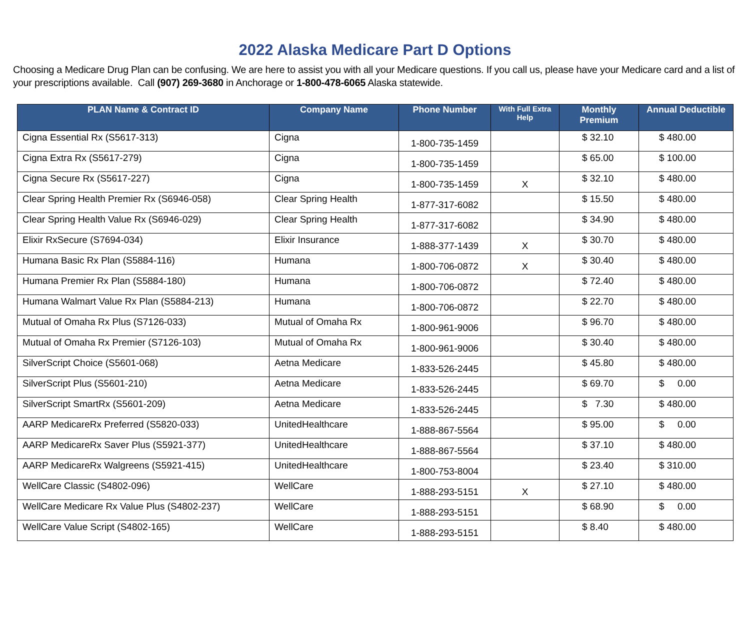2022 Alaska Medicare Part D Options
Choosing a Medicare Drug Plan can be confusing. We are here to assist you with all your Medicare questions. If you call us, please have your Medicare card and a list of your prescriptions available. Call (907) 269-3680 in Anchorage or 1-800-478-6065 Alaska statewide.
| PLAN Name & Contract ID | Company Name | Phone Number | With Full Extra Help | Monthly Premium | Annual Deductible |
| --- | --- | --- | --- | --- | --- |
| Cigna Essential Rx (S5617-313) | Cigna | 1-800-735-1459 | | $ 32.10 | $ 480.00 |
| Cigna Extra Rx (S5617-279) | Cigna | 1-800-735-1459 | | $ 65.00 | $ 100.00 |
| Cigna Secure Rx (S5617-227) | Cigna | 1-800-735-1459 | X | $ 32.10 | $ 480.00 |
| Clear Spring Health Premier Rx (S6946-058) | Clear Spring Health | 1-877-317-6082 | | $ 15.50 | $ 480.00 |
| Clear Spring Health Value Rx (S6946-029) | Clear Spring Health | 1-877-317-6082 | | $ 34.90 | $ 480.00 |
| Elixir RxSecure (S7694-034) | Elixir Insurance | 1-888-377-1439 | X | $ 30.70 | $ 480.00 |
| Humana Basic Rx Plan (S5884-116) | Humana | 1-800-706-0872 | X | $ 30.40 | $ 480.00 |
| Humana Premier Rx Plan (S5884-180) | Humana | 1-800-706-0872 | | $ 72.40 | $ 480.00 |
| Humana Walmart Value Rx Plan (S5884-213) | Humana | 1-800-706-0872 | | $ 22.70 | $ 480.00 |
| Mutual of Omaha Rx Plus (S7126-033) | Mutual of Omaha Rx | 1-800-961-9006 | | $ 96.70 | $ 480.00 |
| Mutual of Omaha Rx Premier (S7126-103) | Mutual of Omaha Rx | 1-800-961-9006 | | $ 30.40 | $ 480.00 |
| SilverScript Choice (S5601-068) | Aetna Medicare | 1-833-526-2445 | | $ 45.80 | $ 480.00 |
| SilverScript Plus (S5601-210) | Aetna Medicare | 1-833-526-2445 | | $ 69.70 | $ 0.00 |
| SilverScript SmartRx (S5601-209) | Aetna Medicare | 1-833-526-2445 | | $ 7.30 | $ 480.00 |
| AARP MedicareRx Preferred (S5820-033) | UnitedHealthcare | 1-888-867-5564 | | $ 95.00 | $ 0.00 |
| AARP MedicareRx Saver Plus (S5921-377) | UnitedHealthcare | 1-888-867-5564 | | $ 37.10 | $ 480.00 |
| AARP MedicareRx Walgreens (S5921-415) | UnitedHealthcare | 1-800-753-8004 | | $ 23.40 | $ 310.00 |
| WellCare Classic (S4802-096) | WellCare | 1-888-293-5151 | X | $ 27.10 | $ 480.00 |
| WellCare Medicare Rx Value Plus (S4802-237) | WellCare | 1-888-293-5151 | | $ 68.90 | $ 0.00 |
| WellCare Value Script (S4802-165) | WellCare | 1-888-293-5151 | | $ 8.40 | $ 480.00 |